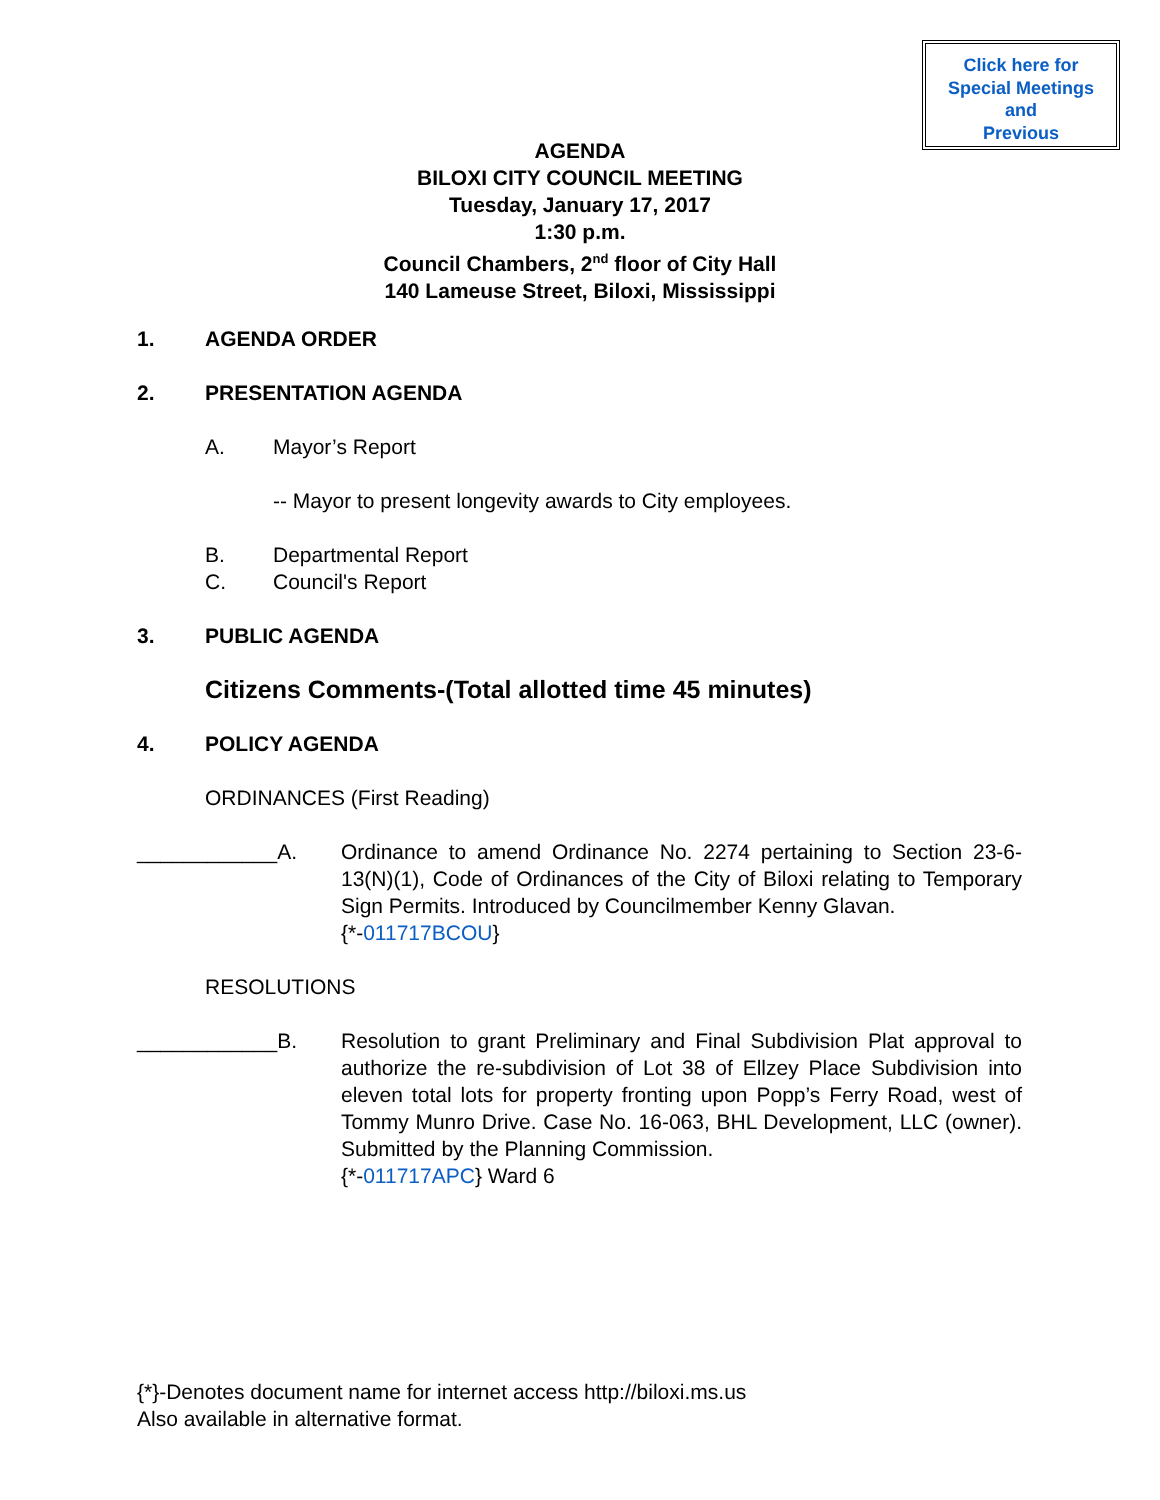Click here for
Special Meetings
and
Previous
AGENDA
BILOXI CITY COUNCIL MEETING
Tuesday, January 17, 2017
1:30 p.m.
Council Chambers, 2<sup>nd</sup> floor of City Hall
140 Lameuse Street, Biloxi, Mississippi
1. AGENDA ORDER
2. PRESENTATION AGENDA
A. Mayor’s Report
-- Mayor to present longevity awards to City employees.
B. Departmental Report
C. Council's Report
3. PUBLIC AGENDA
Citizens Comments-(Total allotted time 45 minutes)
4. POLICY AGENDA
ORDINANCES (First Reading)
____________A. Ordinance to amend Ordinance No. 2274 pertaining to Section 23-6-13(N)(1), Code of Ordinances of the City of Biloxi relating to Temporary Sign Permits. Introduced by Councilmember Kenny Glavan.
{*-011717BCOU}
RESOLUTIONS
____________B. Resolution to grant Preliminary and Final Subdivision Plat approval to authorize the re-subdivision of Lot 38 of Ellzey Place Subdivision into eleven total lots for property fronting upon Popp’s Ferry Road, west of Tommy Munro Drive. Case No. 16-063, BHL Development, LLC (owner). Submitted by the Planning Commission.
{*-011717APC} Ward 6
{*}-Denotes document name for internet access http://biloxi.ms.us
Also available in alternative format.